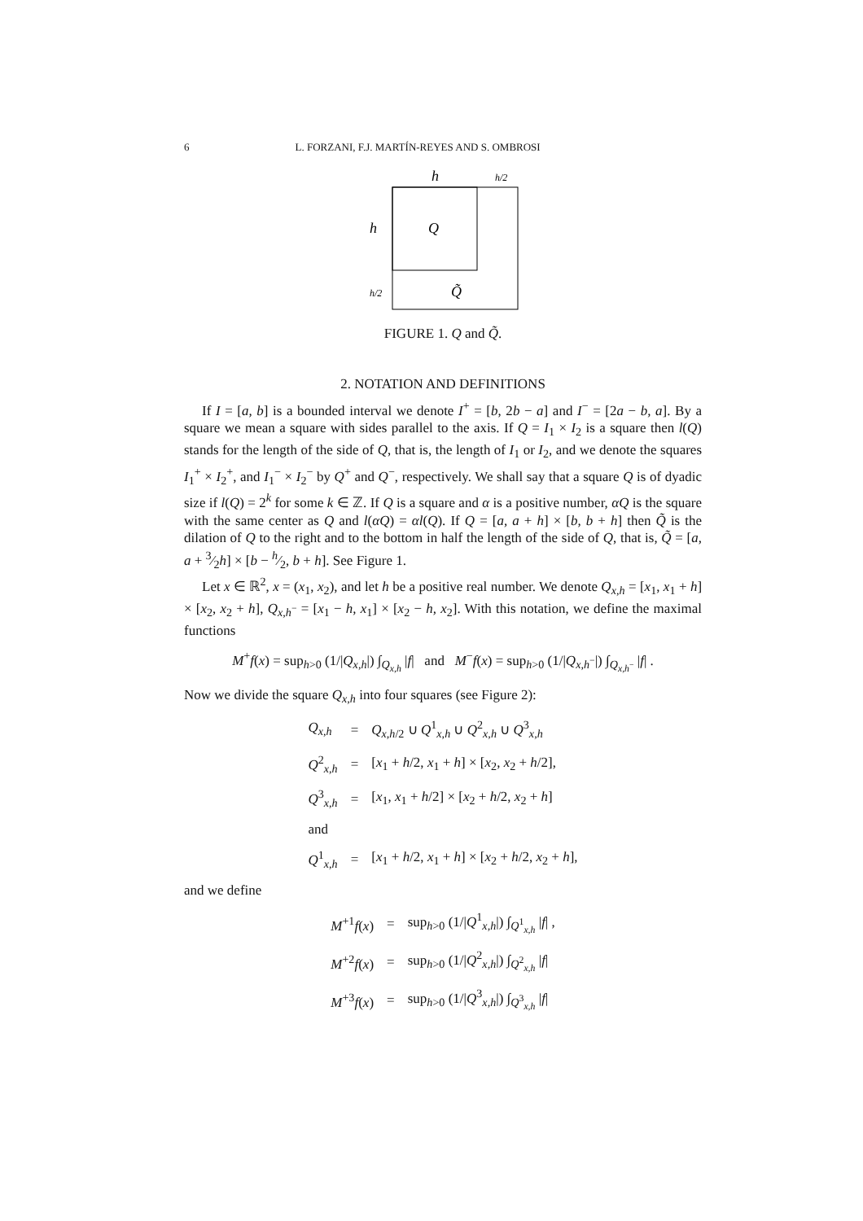6 L. FORZANI, F.J. MARTÍN-REYES AND S. OMBROSI
h
h/2
h
Q
h/2
Q̃
FIGURE 1. Q and Q̃.
2. NOTATION AND DEFINITIONS
If I = [a, b] is a bounded interval we denote I<sup>+</sup> = [b, 2b − a] and I<sup>−</sup> = [2a − b, a]. By a square we mean a square with sides parallel to the axis. If Q = I<sub>1</sub> × I<sub>2</sub> is a square then l(Q) stands for the length of the side of Q, that is, the length of I<sub>1</sub> or I<sub>2</sub>, and we denote the squares I<sub>1</sub><sup>+</sup> × I<sub>2</sub><sup>+</sup>, and I<sub>1</sub><sup>−</sup> × I<sub>2</sub><sup>−</sup> by Q<sup>+</sup> and Q<sup>−</sup>, respectively. We shall say that a square Q is of dyadic size if l(Q) = 2<sup>k</sup> for some k ∈ ℤ. If Q is a square and α is a positive number, αQ is the square with the same center as Q and l(αQ) = αl(Q). If Q = [a, a + h] × [b, b + h] then Q̃ is the dilation of Q to the right and to the bottom in half the length of the side of Q, that is, Q̃ = [a, a + 3⁄2h] × [b − h⁄2, b + h]. See Figure 1.
Let x ∈ ℝ<sup>2</sup>, x = (x<sub>1</sub>, x<sub>2</sub>), and let h be a positive real number. We denote Q<sub>x,h</sub> = [x<sub>1</sub>, x<sub>1</sub> + h] × [x<sub>2</sub>, x<sub>2</sub> + h], Q<sub>x,h<sup>−</sup></sub> = [x<sub>1</sub> − h, x<sub>1</sub>] × [x<sub>2</sub> − h, x<sub>2</sub>]. With this notation, we define the maximal functions
M<sup>+</sup>f(x) = sup<sub>h>0</sub> (1/|Q<sub>x,h</sub>|) ∫<sub>Q<sub>x,h</sub></sub> |f| and M<sup>−</sup>f(x) = sup<sub>h>0</sub> (1/|Q<sub>x,h<sup>−</sup></sub>|) ∫<sub>Q<sub>x,h<sup>−</sup></sub></sub> |f| .
Now we divide the square Q<sub>x,h</sub> into four squares (see Figure 2):
| Q<sub>x,h</sub> | = | Q<sub>x,h/2</sub> ∪ Q<sup>1</sup><sub>x,h</sub> ∪ Q<sup>2</sup><sub>x,h</sub> ∪ Q<sup>3</sup><sub>x,h</sub> |
| Q<sup>2</sup><sub>x,h</sub> | = | [ x<sub>1</sub> + h /2, x<sub>1</sub> + h ] × [ x<sub>2</sub>, x<sub>2</sub> + h /2], |
| Q<sup>3</sup><sub>x,h</sub> | = | [ x<sub>1</sub>, x<sub>1</sub> + h /2] × [ x<sub>2</sub> + h /2, x<sub>2</sub> + h ] |
| and | | |
| Q<sup>1</sup><sub>x,h</sub> | = | [ x<sub>1</sub> + h /2, x<sub>1</sub> + h ] × [ x<sub>2</sub> + h /2, x<sub>2</sub> + h ], |
and we define
| M<sup>+1</sup> f ( x ) | = | sup<sub>h>0</sub> (1// Q<sup>1</sup><sub>x,h</sub>/) ∫<sub>Q<sup>1</sup><sub>x,h</sub></sub> / f / , |
| M<sup>+2</sup> f ( x ) | = | sup<sub>h>0</sub> (1// Q<sup>2</sup><sub>x,h</sub>/) ∫<sub>Q<sup>2</sup><sub>x,h</sub></sub> / f / |
| M<sup>+3</sup> f ( x ) | = | sup<sub>h>0</sub> (1// Q<sup>3</sup><sub>x,h</sub>/) ∫<sub>Q<sup>3</sup><sub>x,h</sub></sub> / f / |